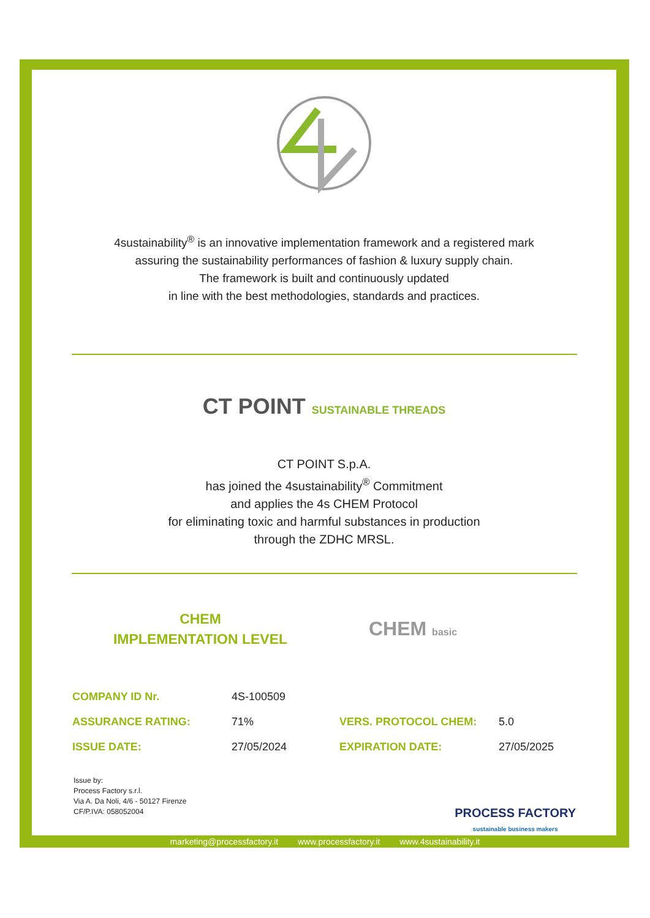4sustainability<sup>®</sup> is an innovative implementation framework and a registered mark
assuring the sustainability performances of fashion & luxury supply chain.
The framework is built and continuously updated
in line with the best methodologies, standards and practices.
CT POINT SUSTAINABLE THREADS
CT POINT S.p.A.
has joined the 4sustainability<sup>®</sup> Commitment
and applies the 4s CHEM Protocol
for eliminating toxic and harmful substances in production
through the ZDHC MRSL.
CHEM
IMPLEMENTATION LEVEL
CHEM basic
| COMPANY ID Nr. | 4S-100509 | | |
| ASSURANCE RATING: | 71% | VERS. PROTOCOL CHEM: | 5.0 |
| ISSUE DATE: | 27/05/2024 | EXPIRATION DATE: | 27/05/2025 |
Issue by:
Process Factory s.r.l.
Via A. Da Noli, 4/6 - 50127 Firenze
CF/P.IVA: 058052004
PROCESS FACTORY
sustainable business makers
marketing@processfactory.it www.processfactory.it www.4sustainability.it